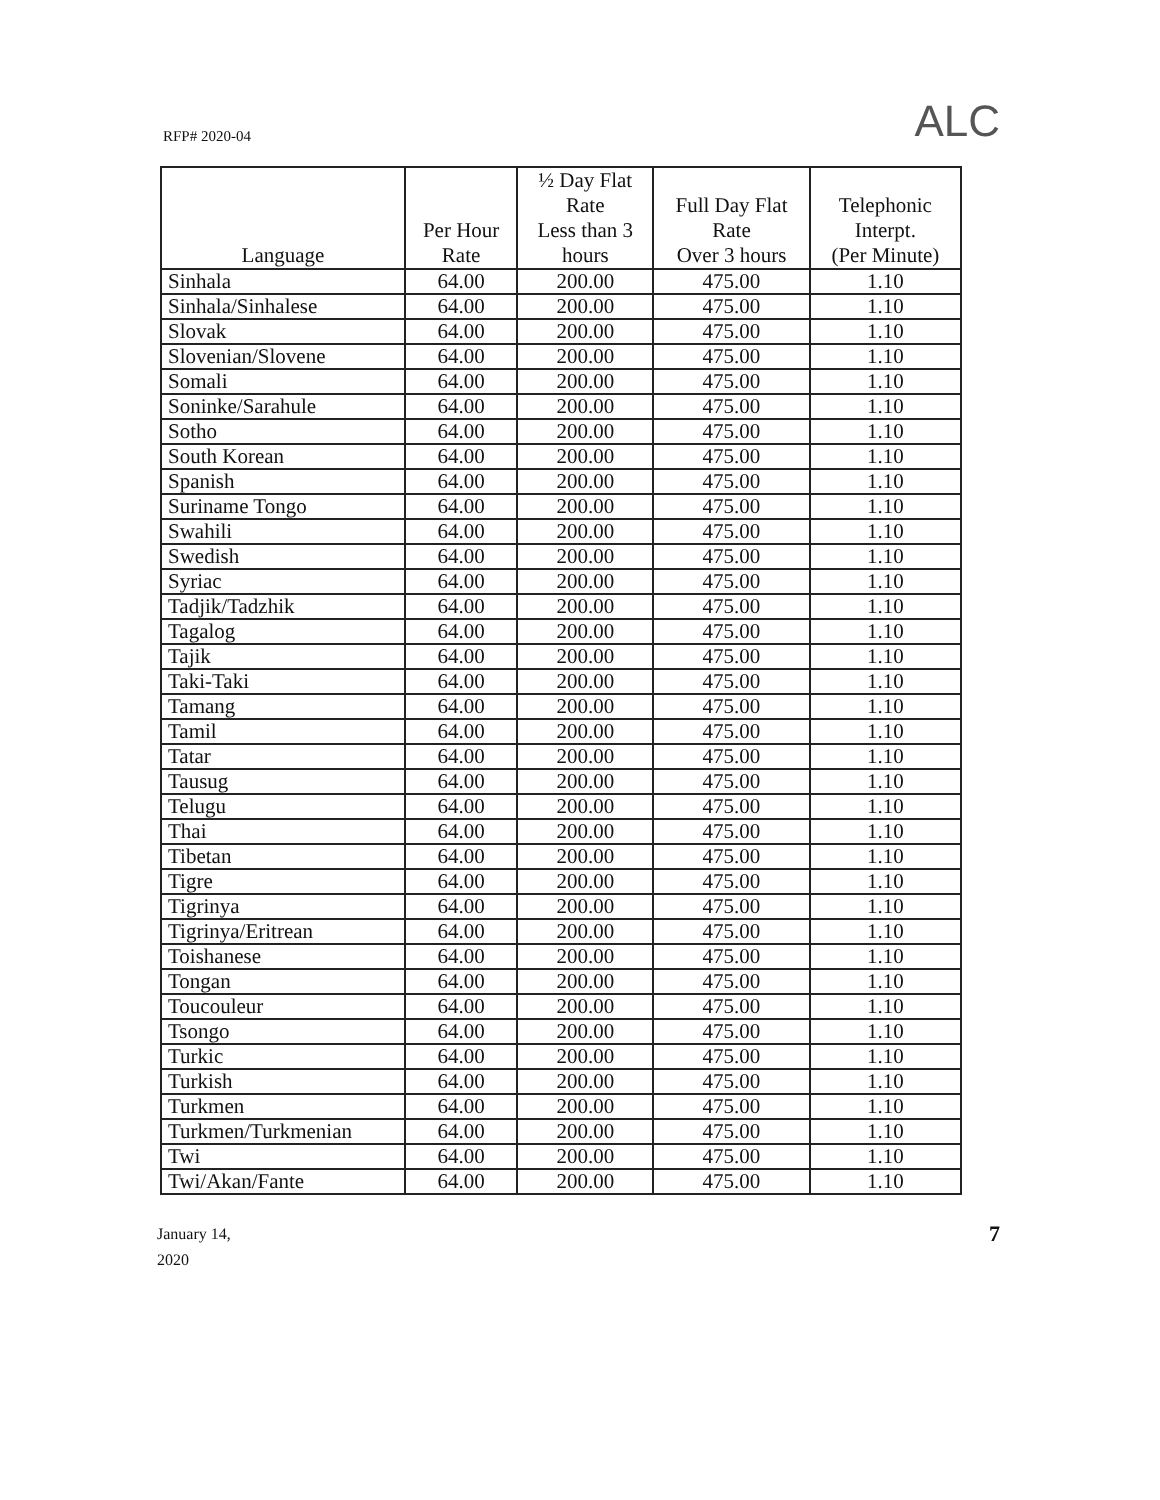RFP# 2020-04
ALC
| Language | Per Hour Rate | ½ Day Flat Rate Less than 3 hours | Full Day Flat Rate Over 3 hours | Telephonic Interpt. (Per Minute) |
| --- | --- | --- | --- | --- |
| Sinhala | 64.00 | 200.00 | 475.00 | 1.10 |
| Sinhala/Sinhalese | 64.00 | 200.00 | 475.00 | 1.10 |
| Slovak | 64.00 | 200.00 | 475.00 | 1.10 |
| Slovenian/Slovene | 64.00 | 200.00 | 475.00 | 1.10 |
| Somali | 64.00 | 200.00 | 475.00 | 1.10 |
| Soninke/Sarahule | 64.00 | 200.00 | 475.00 | 1.10 |
| Sotho | 64.00 | 200.00 | 475.00 | 1.10 |
| South Korean | 64.00 | 200.00 | 475.00 | 1.10 |
| Spanish | 64.00 | 200.00 | 475.00 | 1.10 |
| Suriname Tongo | 64.00 | 200.00 | 475.00 | 1.10 |
| Swahili | 64.00 | 200.00 | 475.00 | 1.10 |
| Swedish | 64.00 | 200.00 | 475.00 | 1.10 |
| Syriac | 64.00 | 200.00 | 475.00 | 1.10 |
| Tadjik/Tadzhik | 64.00 | 200.00 | 475.00 | 1.10 |
| Tagalog | 64.00 | 200.00 | 475.00 | 1.10 |
| Tajik | 64.00 | 200.00 | 475.00 | 1.10 |
| Taki-Taki | 64.00 | 200.00 | 475.00 | 1.10 |
| Tamang | 64.00 | 200.00 | 475.00 | 1.10 |
| Tamil | 64.00 | 200.00 | 475.00 | 1.10 |
| Tatar | 64.00 | 200.00 | 475.00 | 1.10 |
| Tausug | 64.00 | 200.00 | 475.00 | 1.10 |
| Telugu | 64.00 | 200.00 | 475.00 | 1.10 |
| Thai | 64.00 | 200.00 | 475.00 | 1.10 |
| Tibetan | 64.00 | 200.00 | 475.00 | 1.10 |
| Tigre | 64.00 | 200.00 | 475.00 | 1.10 |
| Tigrinya | 64.00 | 200.00 | 475.00 | 1.10 |
| Tigrinya/Eritrean | 64.00 | 200.00 | 475.00 | 1.10 |
| Toishanese | 64.00 | 200.00 | 475.00 | 1.10 |
| Tongan | 64.00 | 200.00 | 475.00 | 1.10 |
| Toucouleur | 64.00 | 200.00 | 475.00 | 1.10 |
| Tsongo | 64.00 | 200.00 | 475.00 | 1.10 |
| Turkic | 64.00 | 200.00 | 475.00 | 1.10 |
| Turkish | 64.00 | 200.00 | 475.00 | 1.10 |
| Turkmen | 64.00 | 200.00 | 475.00 | 1.10 |
| Turkmen/Turkmenian | 64.00 | 200.00 | 475.00 | 1.10 |
| Twi | 64.00 | 200.00 | 475.00 | 1.10 |
| Twi/Akan/Fante | 64.00 | 200.00 | 475.00 | 1.10 |
January 14,
2020
7